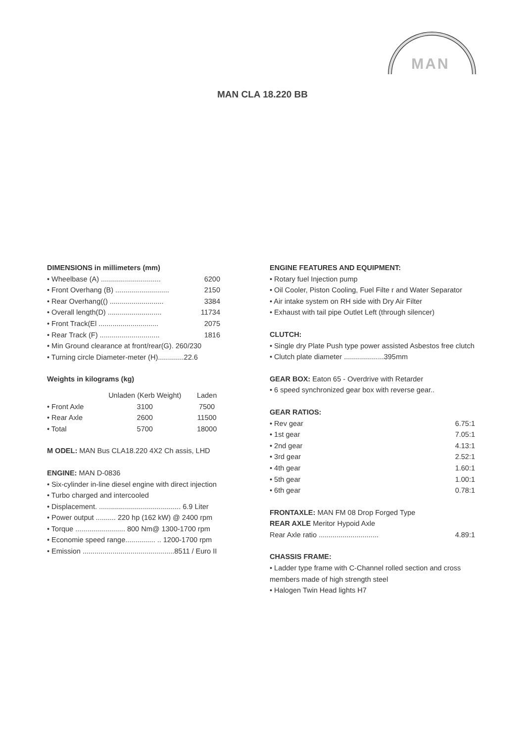MAN
MAN CLA 18.220 BB
DIMENSIONS in millimeters (mm)
| • Wheelbase (A) .............................. | 6200 |
| • Front Overhang (B) ........................... | 2150 |
| • Rear Overhang(() ........................... | 3384 |
| • Overall length(D) ........................... | 11734 |
| • Front Track(El .............................. | 2075 |
| • Rear Track (F) .............................. | 1816 |
• Min Ground clearance at front/rear(G). 260/230
• Turning circle Diameter-meter (H).............22.6
Weights in kilograms (kg)
| | Unladen (Kerb Weight) | Laden |
| --- | --- | --- |
| • Front Axle | 3100 | 7500 |
| • Rear Axle | 2600 | 11500 |
| • Total | 5700 | 18000 |
M ODEL: MAN Bus CLA18.220 4X2 Ch assis, LHD
ENGINE: MAN D-0836
• Six-cylinder in-line diesel engine with direct injection
• Turbo charged and intercooled
• Displacement. ......................................... 6.9 Liter
• Power output .......... 220 hp (162 kW) @ 2400 rpm
• Torque ......................... 800 Nm@ 1300-1700 rpm
• Economie speed range............... .. 1200-1700 rpm
• Emission ..............................................8511 / Euro II
ENGINE FEATURES AND EQUIPMENT:
• Rotary fuel Injection pump
• Oil Cooler, Piston Cooling, Fuel Filte r and Water Separator
• Air intake system on RH side with Dry Air Filter
• Exhaust with tail pipe Outlet Left (through silencer)
CLUTCH:
• Single dry Plate Push type power assisted Asbestos free clutch
• Clutch plate diameter ....................395mm
GEAR BOX: Eaton 65 - Overdrive with Retarder
• 6 speed synchronized gear box with reverse gear..
GEAR RATIOS:
| • Rev gear | 6.75:1 |
| • 1st gear | 7.05:1 |
| • 2nd gear | 4.13:1 |
| • 3rd gear | 2.52:1 |
| • 4th gear | 1.60:1 |
| • 5th gear | 1.00:1 |
| • 6th gear | 0.78:1 |
FRONTAXLE: MAN FM 08 Drop Forged Type
REAR AXLE Meritor Hypoid Axle
| Rear Axle ratio .............................. | 4.89:1 |
CHASSIS FRAME:
• Ladder type frame with C-Channel rolled section and cross members made of high strength steel
• Halogen Twin Head lights H7